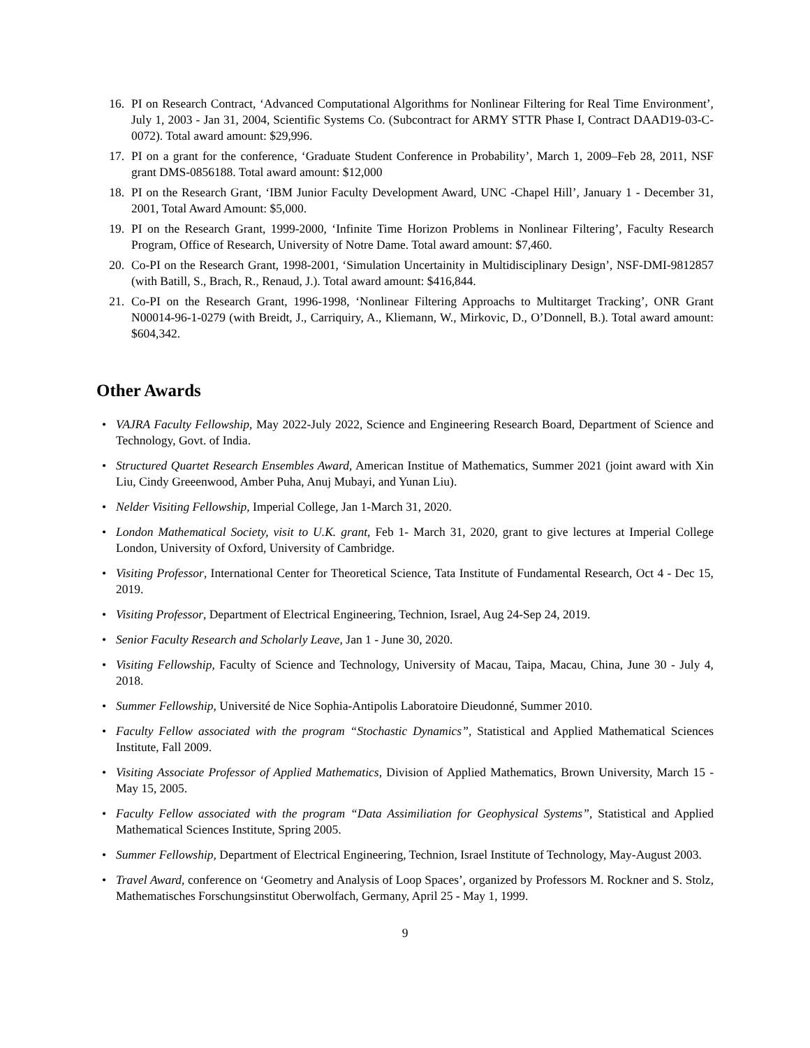16. PI on Research Contract, ‘Advanced Computational Algorithms for Nonlinear Filtering for Real Time Environment’, July 1, 2003 - Jan 31, 2004, Scientific Systems Co. (Subcontract for ARMY STTR Phase I, Contract DAAD19-03-C-0072). Total award amount: $29,996.
17. PI on a grant for the conference, ‘Graduate Student Conference in Probability’, March 1, 2009–Feb 28, 2011, NSF grant DMS-0856188. Total award amount: $12,000
18. PI on the Research Grant, ‘IBM Junior Faculty Development Award, UNC -Chapel Hill’, January 1 - December 31, 2001, Total Award Amount: $5,000.
19. PI on the Research Grant, 1999-2000, ‘Infinite Time Horizon Problems in Nonlinear Filtering’, Faculty Research Program, Office of Research, University of Notre Dame. Total award amount: $7,460.
20. Co-PI on the Research Grant, 1998-2001, ‘Simulation Uncertainity in Multidisciplinary Design’, NSF-DMI-9812857 (with Batill, S., Brach, R., Renaud, J.). Total award amount: $416,844.
21. Co-PI on the Research Grant, 1996-1998, ‘Nonlinear Filtering Approachs to Multitarget Tracking’, ONR Grant N00014-96-1-0279 (with Breidt, J., Carriquiry, A., Kliemann, W., Mirkovic, D., O’Donnell, B.). Total award amount: $604,342.
Other Awards
• VAJRA Faculty Fellowship, May 2022-July 2022, Science and Engineering Research Board, Department of Science and Technology, Govt. of India.
• Structured Quartet Research Ensembles Award, American Institue of Mathematics, Summer 2021 (joint award with Xin Liu, Cindy Greeenwood, Amber Puha, Anuj Mubayi, and Yunan Liu).
• Nelder Visiting Fellowship, Imperial College, Jan 1-March 31, 2020.
• London Mathematical Society, visit to U.K. grant, Feb 1- March 31, 2020, grant to give lectures at Imperial College London, University of Oxford, University of Cambridge.
• Visiting Professor, International Center for Theoretical Science, Tata Institute of Fundamental Research, Oct 4 - Dec 15, 2019.
• Visiting Professor, Department of Electrical Engineering, Technion, Israel, Aug 24-Sep 24, 2019.
• Senior Faculty Research and Scholarly Leave, Jan 1 - June 30, 2020.
• Visiting Fellowship, Faculty of Science and Technology, University of Macau, Taipa, Macau, China, June 30 - July 4, 2018.
• Summer Fellowship, Université de Nice Sophia-Antipolis Laboratoire Dieudonné, Summer 2010.
• Faculty Fellow associated with the program “Stochastic Dynamics”, Statistical and Applied Mathematical Sciences Institute, Fall 2009.
• Visiting Associate Professor of Applied Mathematics, Division of Applied Mathematics, Brown University, March 15 - May 15, 2005.
• Faculty Fellow associated with the program “Data Assimiliation for Geophysical Systems”, Statistical and Applied Mathematical Sciences Institute, Spring 2005.
• Summer Fellowship, Department of Electrical Engineering, Technion, Israel Institute of Technology, May-August 2003.
• Travel Award, conference on ‘Geometry and Analysis of Loop Spaces’, organized by Professors M. Rockner and S. Stolz, Mathematisches Forschungsinstitut Oberwolfach, Germany, April 25 - May 1, 1999.
9